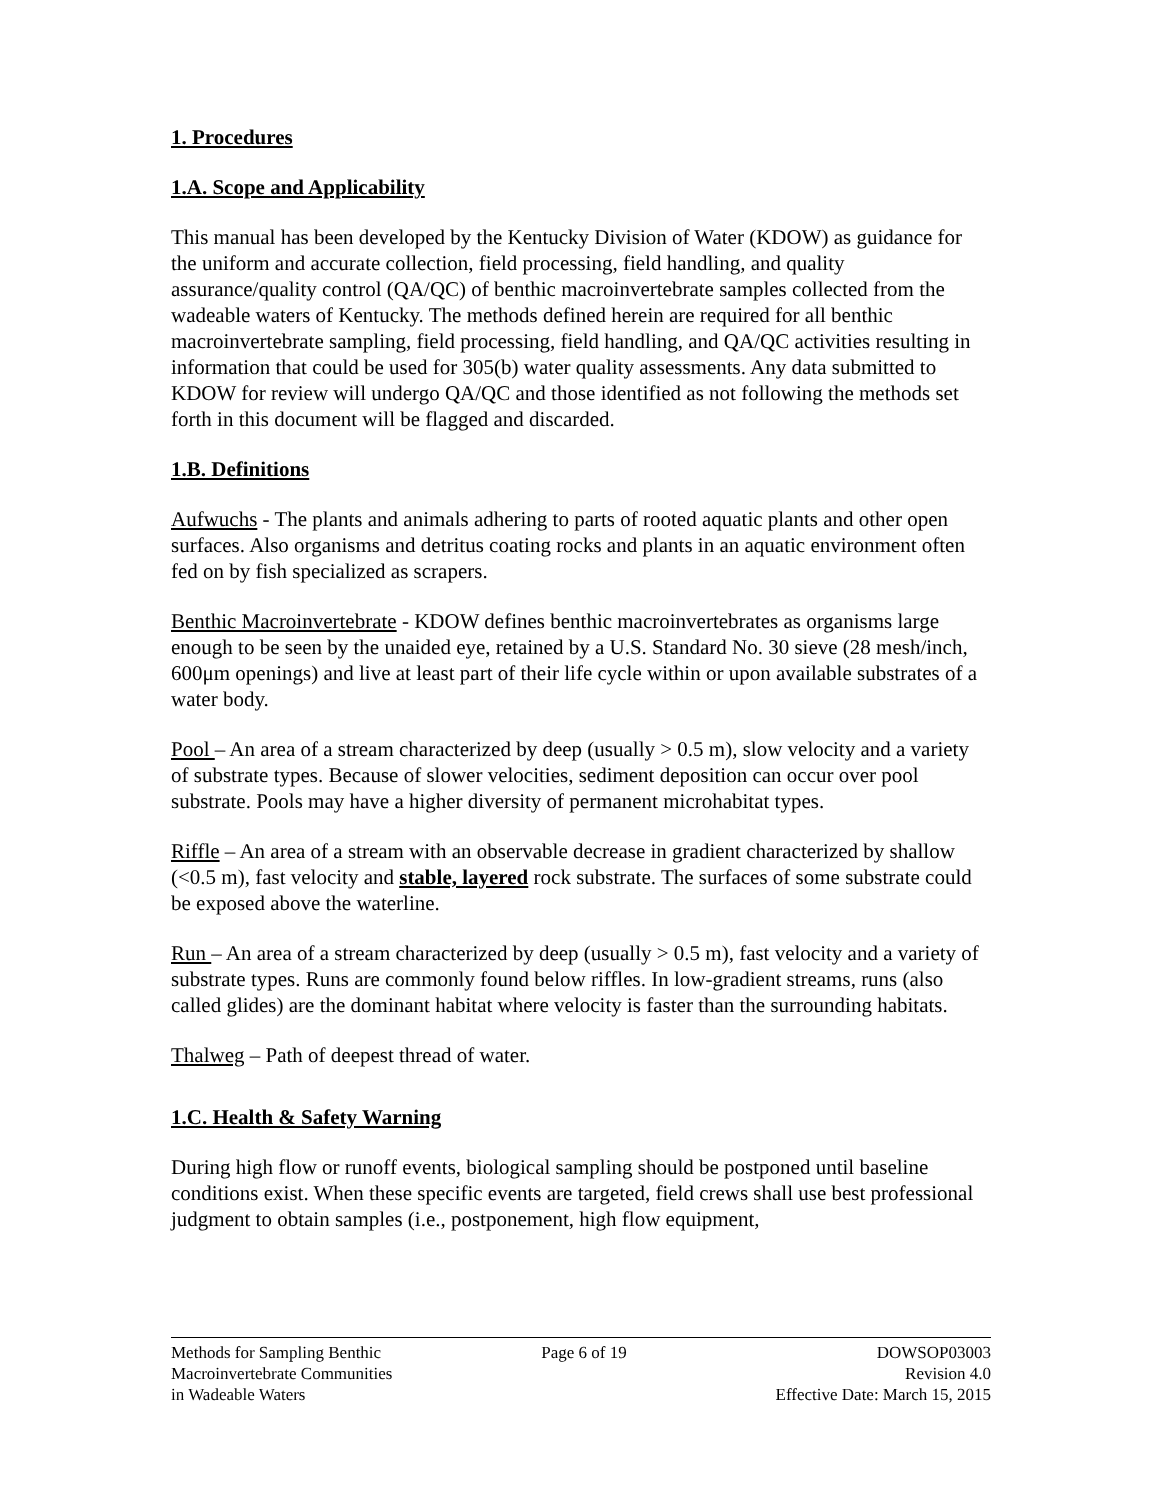1. Procedures
1.A. Scope and Applicability
This manual has been developed by the Kentucky Division of Water (KDOW) as guidance for the uniform and accurate collection, field processing, field handling, and quality assurance/quality control (QA/QC) of benthic macroinvertebrate samples collected from the wadeable waters of Kentucky. The methods defined herein are required for all benthic macroinvertebrate sampling, field processing, field handling, and QA/QC activities resulting in information that could be used for 305(b) water quality assessments. Any data submitted to KDOW for review will undergo QA/QC and those identified as not following the methods set forth in this document will be flagged and discarded.
1.B. Definitions
Aufwuchs - The plants and animals adhering to parts of rooted aquatic plants and other open surfaces. Also organisms and detritus coating rocks and plants in an aquatic environment often fed on by fish specialized as scrapers.
Benthic Macroinvertebrate - KDOW defines benthic macroinvertebrates as organisms large enough to be seen by the unaided eye, retained by a U.S. Standard No. 30 sieve (28 mesh/inch, 600μm openings) and live at least part of their life cycle within or upon available substrates of a water body.
Pool – An area of a stream characterized by deep (usually > 0.5 m), slow velocity and a variety of substrate types. Because of slower velocities, sediment deposition can occur over pool substrate. Pools may have a higher diversity of permanent microhabitat types.
Riffle – An area of a stream with an observable decrease in gradient characterized by shallow (<0.5 m), fast velocity and stable, layered rock substrate. The surfaces of some substrate could be exposed above the waterline.
Run – An area of a stream characterized by deep (usually > 0.5 m), fast velocity and a variety of substrate types. Runs are commonly found below riffles. In low-gradient streams, runs (also called glides) are the dominant habitat where velocity is faster than the surrounding habitats.
Thalweg – Path of deepest thread of water.
1.C. Health & Safety Warning
During high flow or runoff events, biological sampling should be postponed until baseline conditions exist. When these specific events are targeted, field crews shall use best professional judgment to obtain samples (i.e., postponement, high flow equipment,
Methods for Sampling Benthic
Macroinvertebrate Communities
in Wadeable Waters
Page 6 of 19 DOWSOP03003
Revision 4.0
Effective Date: March 15, 2015